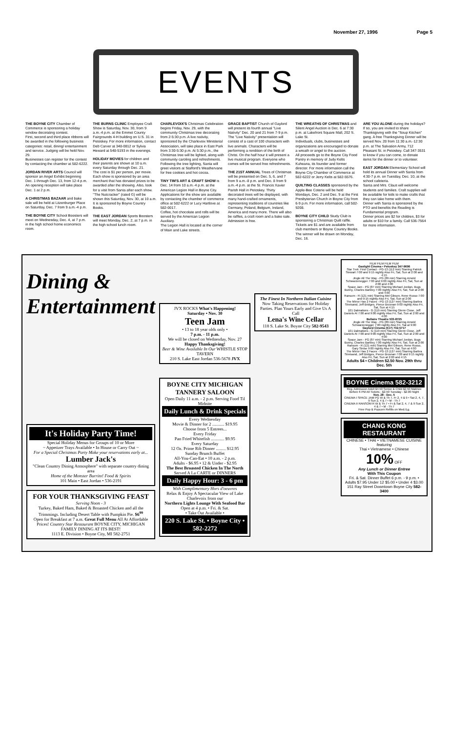November 27, 1996 Page 5
EVENTS
THE BOYNE CITY Chamber of Commerce is sponsoring a holiday window decorating contest.
First, second and third place ribbons will be awarded in the following business categories: retail, dining/ entertainment and service. Judging will be held Nov. 29.
Businesses can register for the contest by contacting the chamber at 582-6222.
JORDAN RIVER ARTS Council will sponsor an Angel Exhibit beginning Dec. 1 through Dec. 13, from 12-4 p.m. An opening reception will take place Dec. 1 at 2 p.m.
A CHRISTMAS BAZAAR and bake sale will be held at Litzenburger Place on Saturday, Dec. 7 from 9 a.m.-4 p.m.
THE BOYNE CITY School Boosters will meet on Wednesday, Dec. 4, at 7 p.m. in the high school home economics room.
THE BURNS CLINIC Employee Craft Show is Saturday, Nov. 30, from 9 a.m.-4 p.m. at the Emmet County Fairgrounds 4-H building on U.S. 31 in Petoskey. For more information, contact Deb Carver at 348-0812 or Sylvia Heward at 548-5193 in the evenings.
HOLIDAY MOVIES for children and their parents are shown at 10 a.m. every Saturday through Dec. 21.
The cost is $1 per person, per movie. Each show is sponsored by an area merchant that has donated prizes to be awarded after the showing. Also, look for a visit from Santa after each show.
"The Nutcracker" (rated G) will be shown this Saturday, Nov. 30, at 10 a.m. It is sponsored by Boyne Country Books.
THE EAST JORDAN Sports Boosters will meet Monday, Dec. 2, at 7 p.m. in the high school lunch room.
CHARLEVOIX'S Christmas Celebration begins Friday, Nov. 29, with the community Christmas tree decorating from 2-5:30 p.m. A live nativity, sponsored by the Charlevoix Ministerial Association, will take place in East Park from 3:30-5:30 p.m. At 5:30 p.m., the Christmas tree will be lighted, along with community caroling and refreshments. Following the tree lighting, Santa will greet visitors at Stafford's Weathervane for free cookies and hot cocoa.
TINY TIM'S ART & CRAFT SHOW is Dec. 14 from 10 a.m.-4 p.m. at the American Legion Hall in Boyne City.
Applications for the show are available by contacting the chamber of commerce office at 582-6222 or Lucy Hartlove at 582-0017.
Coffee, hot chocolate and rolls will be served by the American Legion Auxiliary.
The Legion Hall is located at the corner of Main and Lake streets.
GRACE BAPTIST Church of Gaylord will present its fourth annual "Live Nativity" Dec. 20 and 21 from 7-9 p.m.
The "Live Nativity" presentation will consist of a cast of 100 characters with live animals. Characters will be performing a rendition of the birth of Christ. On the half hour it will present a live musical program. Everyone who comes will be served free refreshments.
THE 21ST ANNUAL Trees of Christmas will be presented on Dec. 5, 6, and 7 from 9 a.m.-8 p.m. and Dec. 8 from 9 a.m.-4 p.m. at the St. Francis Xavier Parish Hall in Petoskey. Thirty decorated trees will be displayed, with many hand-crafted ornaments, representing traditions of countries like Germany, Poland, Belgium, Ireland, America and many more. There will also be raffles, a craft room and a bake sale. Admission is free.
THE WREATHS OF CHRISTMAS and Silent Angel Auction is Dec. 6 at 7:30 p.m. at Lakefront Square Mall, 202 S. Lake St.
Individuals, clubs, businesses and organizations are encouraged to donate a wreath or angel to the auction.
All proceeds go to the Boyne City Food Pantry in memory of Judy Kelts Kuheana, its founder and former director. For more information call the Boyne City Chamber of Commerce at 582-6222 or Jerry Kelts at 582-5576.
QUILTING CLASSES sponsored by the Apple-Bee Coterie will be held Mondays, Dec. 2 and Dec. 9 at the First Presbyterian Church in Boyne City from 6-9 p.m. For more information, call 582-9208.
BOYNE CITY CHILD Study Club is sponsoring a Christmas Quilt raffle. Tickets are $1 and are available from club members or Boyne Country Books. The winner will be drawn on Monday, Dec. 16.
ARE YOU ALONE during the holidays? If so, you are invited to share Thanksgiving with the "Soup Kitchen" gang. A free Thanksgiving Dinner will be served Nov. 28 from 11:30 a.m.-12:30 p.m. at The Salvation Army, 712 Pleasant St. in Petoskey. Call 347-3531 to know if you can come, to donate items for the dinner or to volunteer.
EAST JORDAN Elementary School will hold its annual Dinner with Santa from 4:30-7 p.m. on Tuesday, Dec. 10, at the school cafeteria.
Santa and Mrs. Claus will welcome students and families. Craft supplies will be available for kids to make crafts that they can take home with them.
Dinner with Santa is sponsored by the PTO and benefits the Reading is Fundamental program.
Dinner prices are $2 for children, $3 for adults or $10 for a family. Call 536-7564 for more information.
Dining &
Entertainment
It's Holiday Party Time!
Special Holiday Menus for Groups of 10 or More
~ Appetizer Trays Available • In House or Carry Out ~
For a Special Christmas Party Make your reservations early at...
Lumber Jack's
"Clean Country Dining Atmosphere" with separate country dining area
Home of the Monster Burrito! Food & Spirits
101 Main • East Jordan • 536-2191
FOR YOUR THANKSGIVING FEAST
Serving Noon - 3
Turkey, Baked Ham, Baked & Broasted Chicken and all the Trimmings. Including Desert Table with Pumpkin Pie. $6<sup>99</sup>
Open for Breakfast at 7 a.m. Great Full Menu All At Affordable Prices! Country Star Restaurant BOYNE CITY, MICHIGAN FAMILY DINING AT ITS BEST!
1113 E. Division • Boyne City, MI 582-2751
JVX ROCKS What's Happening!
Saturday • Nov. 30
Teen Jam
• 13 to 18 year olds only •
7 p.m. - 11 p.m.
We will be closed on Wednesday, Nov. 27
Happy Thanksgiving!
Beer & Wine Available In Our WHISTLE STOP TAVERN
210 S. Lake East Jordan 536-5678 JVX
BOYNE CITY MICHIGAN
TANNERY SALOON
Open Daily 11 a.m. - 2 p.m. Serving Food Til Midnite
Daily Lunch & Drink Specials
Every Wednesday
Movie & Dinner for 2 ........... $19.95
Choose from 5 Entrees...
Every Friday
Pan Fried Whitefish ............ $9.95
Every Saturday
12 Oz. Prime Rib Dinner ......... $12.95
Sunday Brunch Buffet
All-You-Can-Eat • 10 a.m. - 2 p.m.
Adults - $6.95 • 12 & Under - $2.95
The Best Broasted Chicken In The North
Served A La CARTE or DINNERS
Daily Happy Hour: 3 - 6 pm
With Complimentary Hors d'oeuvres
Relax & Enjoy A Spectacular View of Lake Charlevoix from our
Northern Lights Lounge With Seafood Bar Open at 4 p.m. • Fri. & Sat.
• Take Out Available •
220 S. Lake St. • Boyne City • 582-2272
The Finest In Northern Italian Cuisine
Now Taking Reservations for Holiday Parties. Plan Yours Early and Give Us A Call
Lena's Wine Cellar
118 S. Lake St. Boyne City 582-9543
FILM FILM FILM FILM
Gaslight Cinema • Petoskey 347-9696
Star Trek: First Contact - PG-13 (112 min) Starring Patrick Stewart 7:00 and 9:15 nightly Also Fri, Sat, Sun at 2:00 and 4:15
Jingle All The Way - PG (89 min) Starring Arnold Schwarzenegger 7:00 and 9:00 nightly Also Fri, Sat, Sun at 2:00 and 4:00
Space Jam - PG (87 min) Starring Michael Jordan, Bugs Bunny, Charles Barkley 7:00 nightly Also Fri, Sat, Sun at 2:00 and 4:00
Ransom - R (121 min) Starring Mel Gibson, Rene Russo 7:00 and 9:15 nightly Also Fri, Sat, Sun at 2:00
The Mirror Has 2 Faces - PG-13 (127 min) Starring Barbra Streisand, Jeff Bridges, Pierce Brosnan 9:00 nightly Also Fri, Sat, Sun at 4:15
101 Dalmations - G (119 min) Starring Glenn Close, Jeff Daniels At 7:00 and 9:00 nightly Also Fri, Sat, Sun at 2:00 and 4:00
Bellaire Theatre 533-8725
Jingle All The Way - PG (89 min) Starring Arnold Schwarzenegger 7:00 nightly Also Fri, Sat at 9:00
Gaylord Cinema (517) 732-5717
101 Dalmations - G (119 min) Starring Glenn Close, Jeff Daniels At 7:00 and 9:00 nightly Also Fri, Sat, Sun at 2:00 and 4:00
Space Jam - PG (87 min) Starring Michael Jordan, Bugs Bunny, Charles Barkley 7:00 nightly Also Fri, Sat, Sun at 2:00
Ransom - R (121 min) Starring Mel Gibson, Rene Russo, Gary Sinise 9:00 nightly Also Fri, Sat, Sun at 4:00
The Mirror Has 2 Faces - PG-13 (127 min) Starring Barbra Streisand, Jeff Bridges, Pierce Brosnan 7:00 and 9:15 nightly Also Fri, Sat, Sun at 2:00 and 4:15
Adults $4 • Children $2.50 Nov. 29th thru Dec. 5th
BOYNE Cinema 582-3212
Reg. Admission Adult $4.50 Senior & Child $2.50 Matinee Before 6 PM All Tickets - $2.50 Tuesday - $2.00 Night
Nov. 28 - Dec. 5
CINEMA I SPACE JAM PG W & Th 7, Fr 2, 4 & 9 • Sat 2, 4, 7, 9 Sun 2, 4 & 7 • M - Th 7
CINEMA II RANSOM R W & Th 7 • Fr & Sat 2, 4, 7 & 9 Sun 2, 4 & 7 • M - Th 7
Free Pop & Popcorn Refills on Med./Lg.
CHANG KONG RESTAURANT
CHINESE • THAI • VIETNAMESE CUISINE
featuring
Thai • Vietnamese • Chinese
10% OFF
Any Lunch or Dinner Entree
With This Coupon
Fri. & Sat. Dinner Buffet 6 p.m. - 9 p.m. • Adults $7.95 Under 12 $5.00 • Under 4 $3.00
151 Ray Street Downtown Boyne City 582-3400